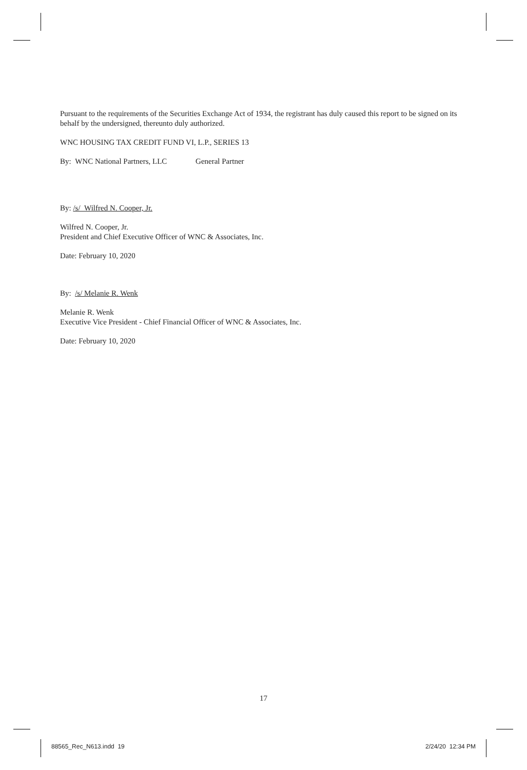Pursuant to the requirements of the Securities Exchange Act of 1934, the registrant has duly caused this report to be signed on its behalf by the undersigned, thereunto duly authorized.
WNC HOUSING TAX CREDIT FUND VI, L.P., SERIES 13
By: WNC National Partners, LLC General Partner
By: /s/ Wilfred N. Cooper, Jr.
Wilfred N. Cooper, Jr.
President and Chief Executive Officer of WNC & Associates, Inc.
Date: February 10, 2020
By: /s/ Melanie R. Wenk
Melanie R. Wenk
Executive Vice President - Chief Financial Officer of WNC & Associates, Inc.
Date: February 10, 2020
17
88565_Rec_N613.indd 19 2/24/20 12:34 PM